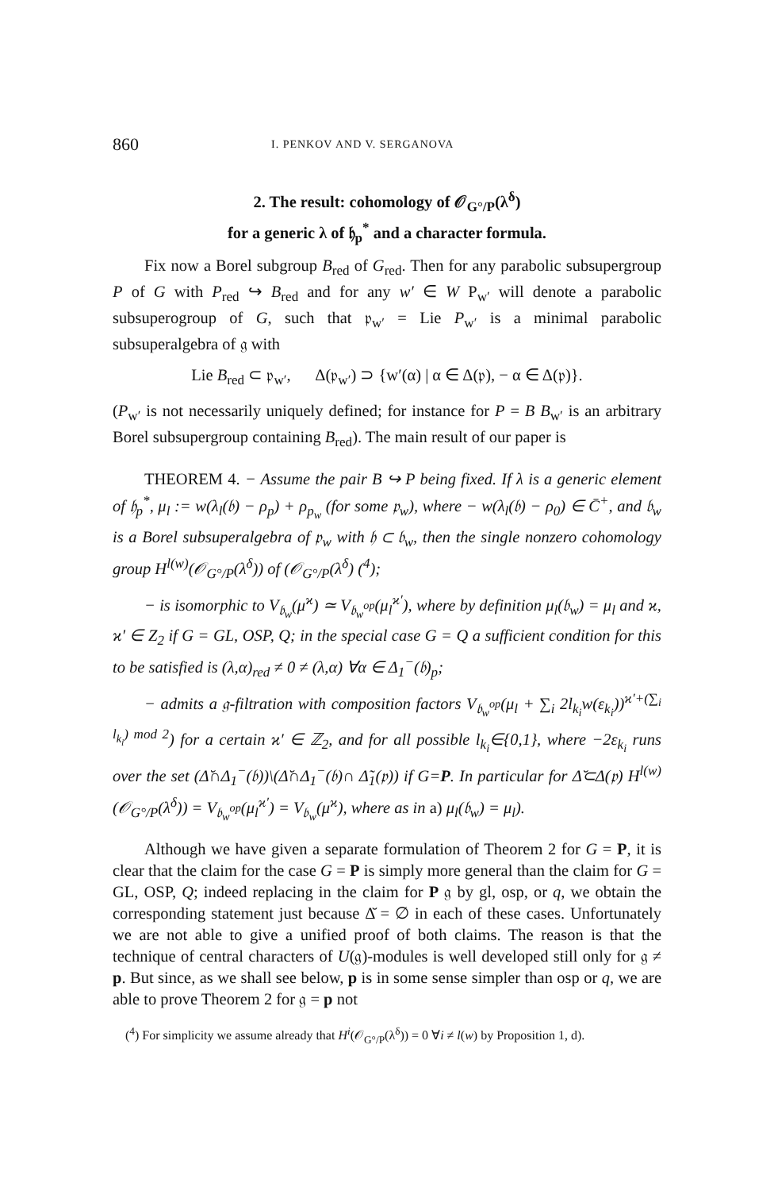860 I. PENKOV AND V. SERGANOVA
2. The result: cohomology of 𝒪<sub>G°/P</sub>(λ<sup>δ</sup>)
for a generic λ of 𝔥<sub>p</sub><sup>*</sup> and a character formula.
Fix now a Borel subgroup B<sub>red</sub> of G<sub>red</sub>. Then for any parabolic subsupergroup P of G with P<sub>red</sub> ↪ B<sub>red</sub> and for any w′ ∈ W P<sub>w′</sub> will denote a parabolic subsuperogroup of G, such that 𝔭<sub>w′</sub> = Lie P<sub>w′</sub> is a minimal parabolic subsuperalgebra of 𝔤 with
Lie B<sub>red</sub> ⊂ 𝔭<sub>w′</sub>, Δ(𝔭<sub>w′</sub>) ⊃ {w′(α) | α ∈ Δ(𝔭), − α ∈ Δ(𝔭)}.
(P<sub>w′</sub> is not necessarily uniquely defined; for instance for P = B B<sub>w′</sub> is an arbitrary Borel subsupergroup containing B<sub>red</sub>). The main result of our paper is
THEOREM 4. − Assume the pair B ↪ P being fixed. If λ is a generic element of 𝔥<sub>p</sub><sup>*</sup>, μ<sub>l</sub> := w(λ<sub>l</sub>(𝔟) − ρ<sub>p</sub>) + ρ<sub>p<sub>w</sub></sub> (for some 𝔭<sub>w</sub>), where − w(λ<sub>l</sub>(𝔟) − ρ<sub>0</sub>) ∈ C̄<sup>+</sup>, and 𝔟<sub>w</sub> is a Borel subsuperalgebra of 𝔭<sub>w</sub> with 𝔥 ⊂ 𝔟<sub>w</sub>, then the single nonzero cohomology group H<sup>l(w)</sup>(𝒪<sub>G°/P</sub>(λ<sup>δ</sup>)) of (𝒪<sub>G°/P</sub>(λ<sup>δ</sup>) (<sup>4</sup>);
− is isomorphic to V<sub>𝔟<sub>w</sub></sub>(μ<sup>ϰ</sup>) ≃ V<sub>𝔟<sub>w</sub><sup>op</sup></sub>(μ<sub>l</sub><sup>ϰ′</sup>), where by definition μ<sub>l</sub>(𝔟<sub>w</sub>) = μ<sub>l</sub> and ϰ, ϰ′ ∈ Z<sub>2</sub> if G = GL, OSP, Q; in the special case G = Q a sufficient condition for this to be satisfied is (λ,α)<sub>red</sub> ≠ 0 ≠ (λ,α) ∀α ∈ Δ<sub>1</sub><sup>−</sup>(𝔟)<sub>p</sub>;
− admits a 𝔤-filtration with composition factors V<sub>𝔟<sub>w</sub><sup>op</sup></sub>(μ<sub>l</sub> + ∑<sub>i</sub> 2l<sub>k<sub>i</sub></sub>w(ε<sub>k<sub>i</sub></sub>))<sup>ϰ′+(∑<sub>i</sub> l<sub>k<sub>i</sub></sub>) mod 2</sup>) for a certain ϰ′ ∈ ℤ<sub>2</sub>, and for all possible l<sub>k<sub>i</sub></sub>∈{0,1}, where −2ε<sub>k<sub>i</sub></sub> runs over the set (Δ̆∩Δ<sub>1</sub><sup>−</sup>(𝔟))\(Δ̆∩Δ<sub>1</sub><sup>−</sup>(𝔟)∩ Δ̃<sub>1</sub>(𝔭)) if G=P. In particular for Δ̆⊂Δ(𝔭) H<sup>l(w)</sup>(𝒪<sub>G°/P</sub>(λ<sup>δ</sup>)) = V<sub>𝔟<sub>w</sub><sup>op</sup></sub>(μ<sub>l</sub><sup>ϰ′</sup>) = V<sub>𝔟<sub>w</sub></sub>(μ<sup>ϰ</sup>), where as in a) μ<sub>l</sub>(𝔟<sub>w</sub>) = μ<sub>l</sub>).
Although we have given a separate formulation of Theorem 2 for G = P, it is clear that the claim for the case G = P is simply more general than the claim for G = GL, OSP, Q; indeed replacing in the claim for P 𝔤 by gl, osp, or q, we obtain the corresponding statement just because Δ̆ = ∅ in each of these cases. Unfortunately we are not able to give a unified proof of both claims. The reason is that the technique of central characters of U(𝔤)-modules is well developed still only for 𝔤 ≠ p. But since, as we shall see below, p is in some sense simpler than osp or q, we are able to prove Theorem 2 for 𝔤 = p not
(<sup>4</sup>) For simplicity we assume already that H<sup>i</sup>(𝒪<sub>G°/P</sub>(λ<sup>δ</sup>)) = 0 ∀i ≠ l(w) by Proposition 1, d).